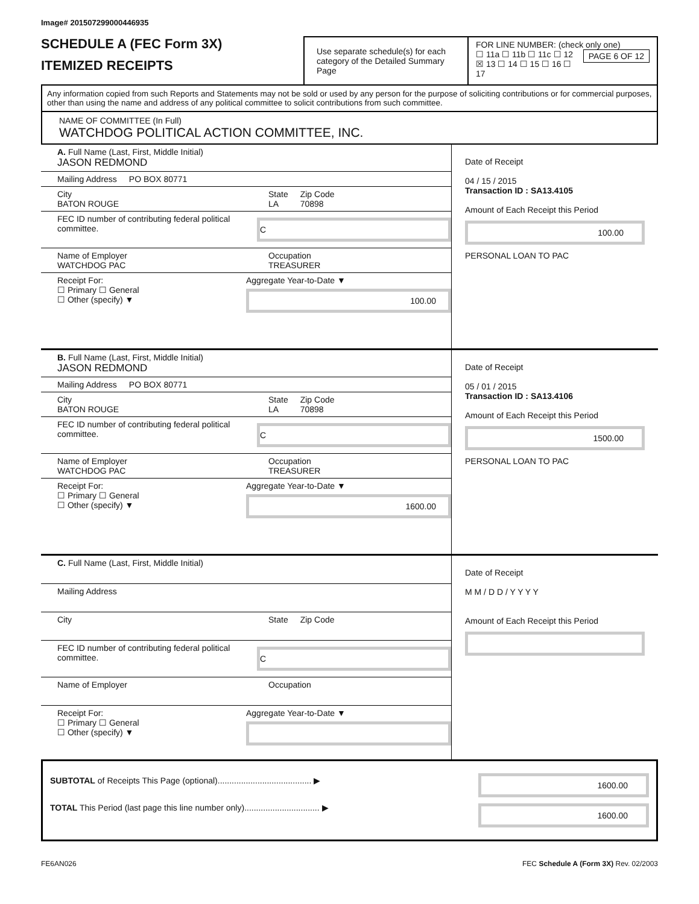Image# 201507299000446935
SCHEDULE A (FEC Form 3X)
ITEMIZED RECEIPTS
Use separate schedule(s) for each category of the Detailed Summary Page
FOR LINE NUMBER: (check only one) PAGE 6 OF 12
☐ 11a ☐ 11b ☐ 11c ☐ 12
☒ 13 ☐ 14 ☐ 15 ☐ 16 ☐ 17
Any information copied from such Reports and Statements may not be sold or used by any person for the purpose of soliciting contributions or for commercial purposes, other than using the name and address of any political committee to solicit contributions from such committee.
NAME OF COMMITTEE (In Full)
WATCHDOG POLITICAL ACTION COMMITTEE, INC.
A. Full Name (Last, First, Middle Initial)
JASON REDMOND
Mailing Address PO BOX 80771
City
BATON ROUGE State
LA Zip Code
70898
FEC ID number of contributing federal political committee. C
Name of Employer
WATCHDOG PAC Occupation
TREASURER
Receipt For:
☐ Primary ☐ General
☐ Other (specify) ▼ Aggregate Year-to-Date ▼
100.00
Date of Receipt
04 / 15 / 2015
Transaction ID : SA13.4105
Amount of Each Receipt this Period
100.00
PERSONAL LOAN TO PAC
B. Full Name (Last, First, Middle Initial)
JASON REDMOND
Mailing Address PO BOX 80771
City
BATON ROUGE State
LA Zip Code
70898
FEC ID number of contributing federal political committee. C
Name of Employer
WATCHDOG PAC Occupation
TREASURER
Receipt For:
☐ Primary ☐ General
☐ Other (specify) ▼ Aggregate Year-to-Date ▼
1600.00
Date of Receipt
05 / 01 / 2015
Transaction ID : SA13.4106
Amount of Each Receipt this Period
1500.00
PERSONAL LOAN TO PAC
C. Full Name (Last, First, Middle Initial)
Mailing Address
City State Zip Code
FEC ID number of contributing federal political committee. C
Name of Employer Occupation
Receipt For:
☐ Primary ☐ General
☐ Other (specify) ▼ Aggregate Year-to-Date ▼
Date of Receipt
M M / D D / Y Y Y Y
Amount of Each Receipt this Period
SUBTOTAL of Receipts This Page (optional)........................................ ▶
TOTAL This Period (last page this line number only)................................ ▶
1600.00
1600.00
FE6AN026 FEC Schedule A (Form 3X) Rev. 02/2003